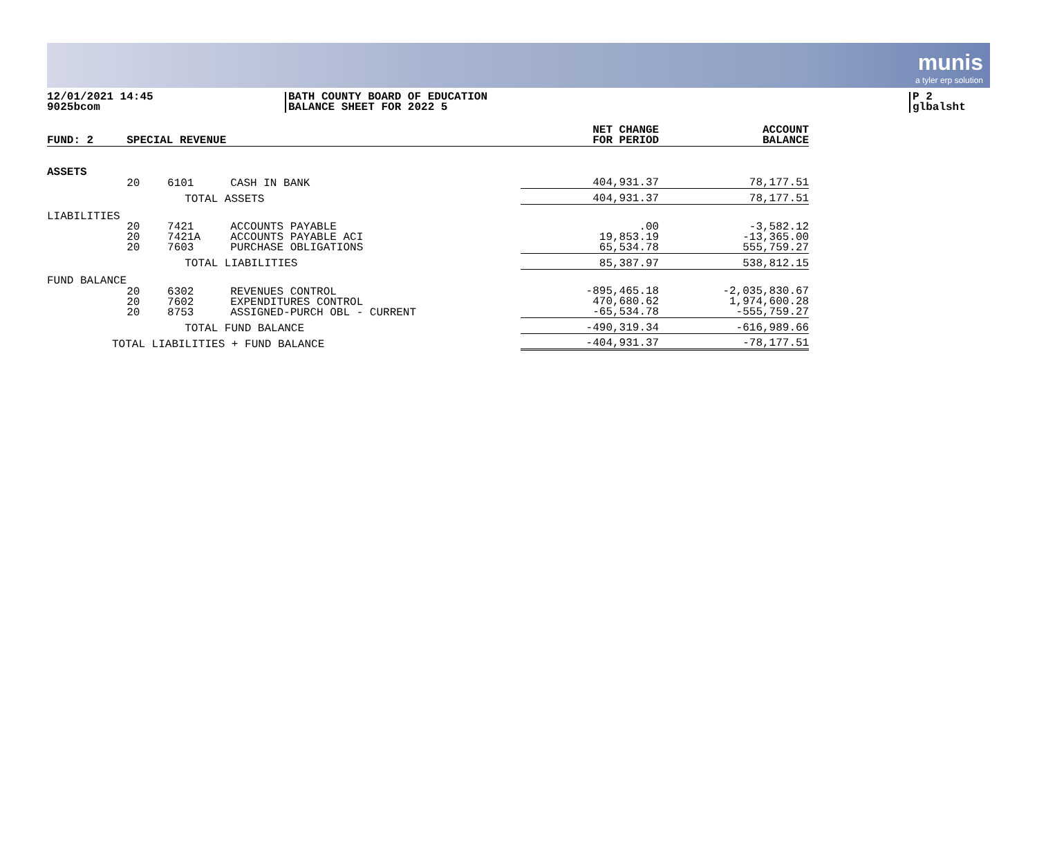munis
a tyler erp solution
12/01/2021 14:45
9025bcom
BATH COUNTY BOARD OF EDUCATION
BALANCE SHEET FOR 2022 5
P 2
glbalsht
| FUND: 2 | SPECIAL REVENUE | | | NET CHANGE FOR PERIOD | ACCOUNT BALANCE |
| --- | --- | --- | --- | --- | --- |
| ASSETS | | | | | |
| | 20 | 6101 | CASH IN BANK | 404,931.37 | 78,177.51 |
| | TOTAL ASSETS | | | 404,931.37 | 78,177.51 |
| LIABILITIES | | | | | |
| | 20 20 20 | 7421 7421A 7603 | ACCOUNTS PAYABLE ACCOUNTS PAYABLE ACI PURCHASE OBLIGATIONS | .00 19,853.19 65,534.78 | -3,582.12 -13,365.00 555,759.27 |
| | TOTAL LIABILITIES | | | 85,387.97 | 538,812.15 |
| FUND BALANCE | | | | | |
| | 20 20 20 | 6302 7602 8753 | REVENUES CONTROL EXPENDITURES CONTROL ASSIGNED-PURCH OBL - CURRENT | -895,465.18 470,680.62 -65,534.78 | -2,035,830.67 1,974,600.28 -555,759.27 |
| | TOTAL FUND BALANCE | | | -490,319.34 | -616,989.66 |
| TOTAL LIABILITIES + FUND BALANCE | | | | -404,931.37 | -78,177.51 |